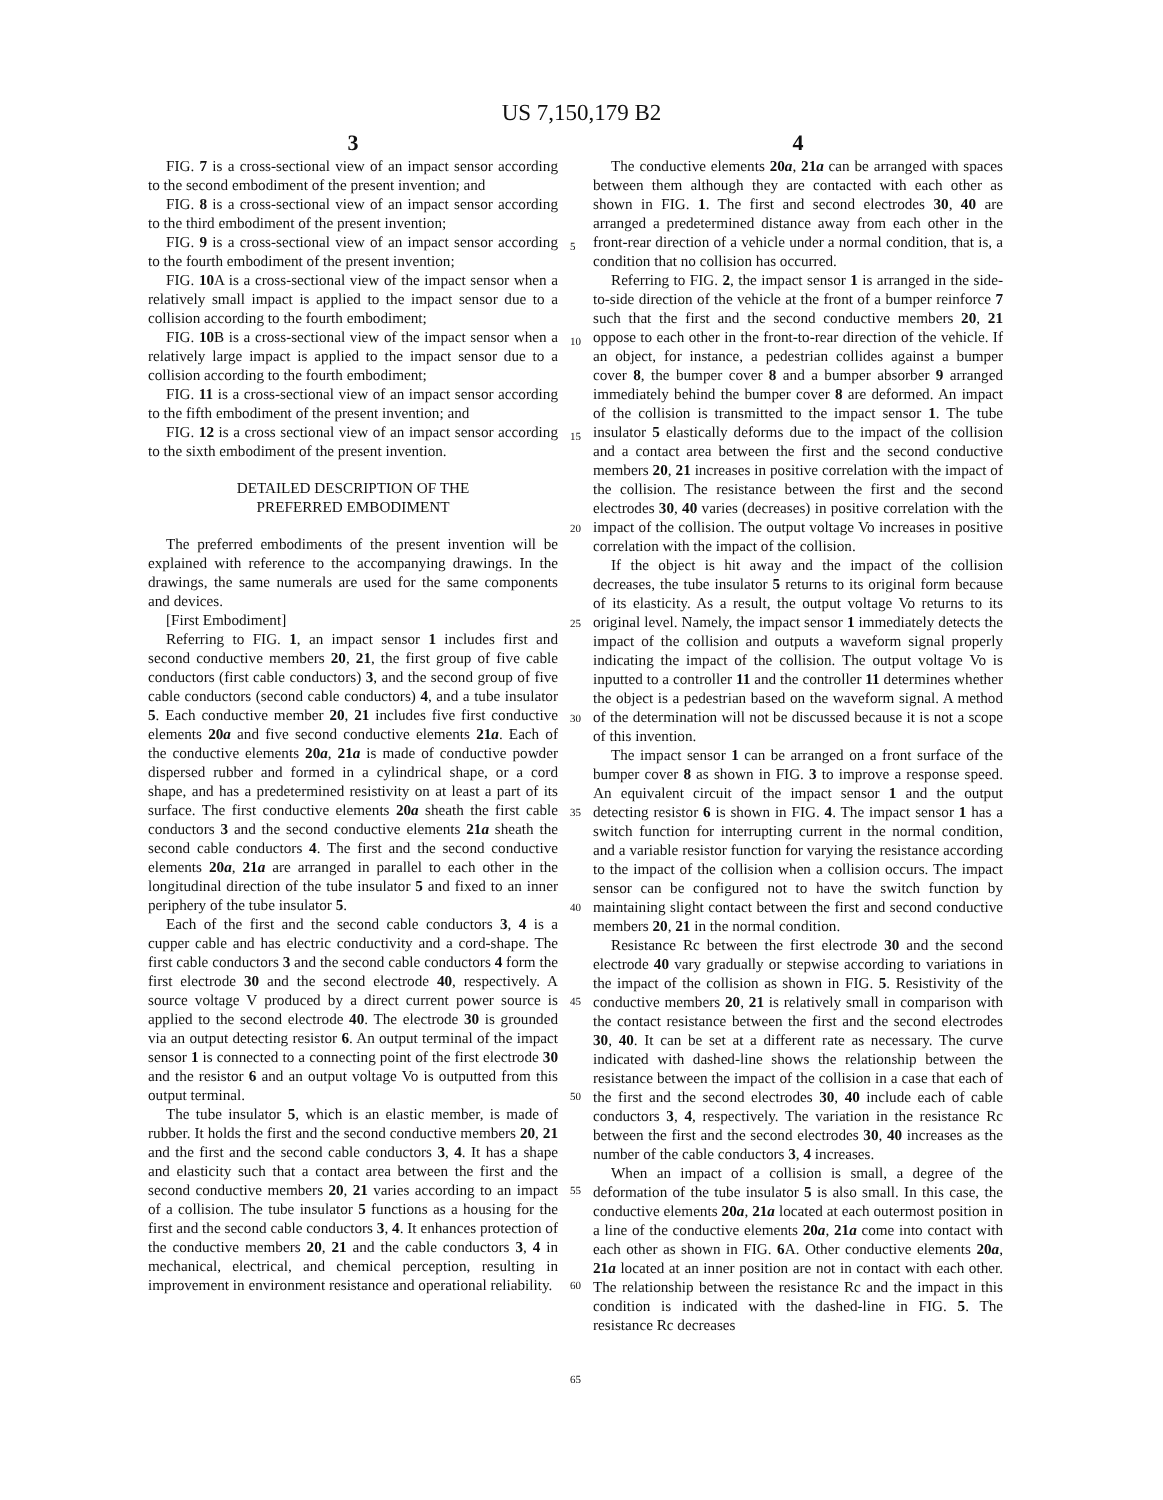US 7,150,179 B2
3
FIG. 7 is a cross-sectional view of an impact sensor according to the second embodiment of the present invention; and
FIG. 8 is a cross-sectional view of an impact sensor according to the third embodiment of the present invention;
FIG. 9 is a cross-sectional view of an impact sensor according to the fourth embodiment of the present invention;
FIG. 10 A is a cross-sectional view of the impact sensor when a relatively small impact is applied to the impact sensor due to a collision according to the fourth embodiment;
FIG. 10 B is a cross-sectional view of the impact sensor when a relatively large impact is applied to the impact sensor due to a collision according to the fourth embodiment;
FIG. 11 is a cross-sectional view of an impact sensor according to the fifth embodiment of the present invention; and
FIG. 12 is a cross sectional view of an impact sensor according to the sixth embodiment of the present invention.
DETAILED DESCRIPTION OF THE
PREFERRED EMBODIMENT
The preferred embodiments of the present invention will be explained with reference to the accompanying drawings. In the drawings, the same numerals are used for the same components and devices.
[First Embodiment]
Referring to FIG. 1, an impact sensor 1 includes first and second conductive members 20, 21, the first group of five cable conductors (first cable conductors) 3, and the second group of five cable conductors (second cable conductors) 4, and a tube insulator 5. Each conductive member 20, 21 includes five first conductive elements 20a and five second conductive elements 21a. Each of the conductive elements 20a, 21a is made of conductive powder dispersed rubber and formed in a cylindrical shape, or a cord shape, and has a predetermined resistivity on at least a part of its surface. The first conductive elements 20a sheath the first cable conductors 3 and the second conductive elements 21a sheath the second cable conductors 4. The first and the second conductive elements 20a, 21a are arranged in parallel to each other in the longitudinal direction of the tube insulator 5 and fixed to an inner periphery of the tube insulator 5.
Each of the first and the second cable conductors 3, 4 is a cupper cable and has electric conductivity and a cord-shape. The first cable conductors 3 and the second cable conductors 4 form the first electrode 30 and the second electrode 40, respectively. A source voltage V produced by a direct current power source is applied to the second electrode 40. The electrode 30 is grounded via an output detecting resistor 6. An output terminal of the impact sensor 1 is connected to a connecting point of the first electrode 30 and the resistor 6 and an output voltage Vo is outputted from this output terminal.
The tube insulator 5, which is an elastic member, is made of rubber. It holds the first and the second conductive members 20, 21 and the first and the second cable conductors 3, 4. It has a shape and elasticity such that a contact area between the first and the second conductive members 20, 21 varies according to an impact of a collision. The tube insulator 5 functions as a housing for the first and the second cable conductors 3, 4. It enhances protection of the conductive members 20, 21 and the cable conductors 3, 4 in mechanical, electrical, and chemical perception, resulting in improvement in environment resistance and operational reliability.
4
The conductive elements 20a, 21a can be arranged with spaces between them although they are contacted with each other as shown in FIG. 1. The first and second electrodes 30, 40 are arranged a predetermined distance away from each other in the front-rear direction of a vehicle under a normal condition, that is, a condition that no collision has occurred.
Referring to FIG. 2, the impact sensor 1 is arranged in the side-to-side direction of the vehicle at the front of a bumper reinforce 7 such that the first and the second conductive members 20, 21 oppose to each other in the front-to-rear direction of the vehicle. If an object, for instance, a pedestrian collides against a bumper cover 8, the bumper cover 8 and a bumper absorber 9 arranged immediately behind the bumper cover 8 are deformed. An impact of the collision is transmitted to the impact sensor 1. The tube insulator 5 elastically deforms due to the impact of the collision and a contact area between the first and the second conductive members 20, 21 increases in positive correlation with the impact of the collision. The resistance between the first and the second electrodes 30, 40 varies (decreases) in positive correlation with the impact of the collision. The output voltage Vo increases in positive correlation with the impact of the collision.
If the object is hit away and the impact of the collision decreases, the tube insulator 5 returns to its original form because of its elasticity. As a result, the output voltage Vo returns to its original level. Namely, the impact sensor 1 immediately detects the impact of the collision and outputs a waveform signal properly indicating the impact of the collision. The output voltage Vo is inputted to a controller 11 and the controller 11 determines whether the object is a pedestrian based on the waveform signal. A method of the determination will not be discussed because it is not a scope of this invention.
The impact sensor 1 can be arranged on a front surface of the bumper cover 8 as shown in FIG. 3 to improve a response speed. An equivalent circuit of the impact sensor 1 and the output detecting resistor 6 is shown in FIG. 4. The impact sensor 1 has a switch function for interrupting current in the normal condition, and a variable resistor function for varying the resistance according to the impact of the collision when a collision occurs. The impact sensor can be configured not to have the switch function by maintaining slight contact between the first and second conductive members 20, 21 in the normal condition.
Resistance Rc between the first electrode 30 and the second electrode 40 vary gradually or stepwise according to variations in the impact of the collision as shown in FIG. 5. Resistivity of the conductive members 20, 21 is relatively small in comparison with the contact resistance between the first and the second electrodes 30, 40. It can be set at a different rate as necessary. The curve indicated with dashed-line shows the relationship between the resistance between the impact of the collision in a case that each of the first and the second electrodes 30, 40 include each of cable conductors 3, 4, respectively. The variation in the resistance Rc between the first and the second electrodes 30, 40 increases as the number of the cable conductors 3, 4 increases.
When an impact of a collision is small, a degree of the deformation of the tube insulator 5 is also small. In this case, the conductive elements 20a, 21a located at each outermost position in a line of the conductive elements 20a, 21a come into contact with each other as shown in FIG. 6 A. Other conductive elements 20a, 21a located at an inner position are not in contact with each other. The relationship between the resistance Rc and the impact in this condition is indicated with the dashed-line in FIG. 5. The resistance Rc decreases
5
10
15
20
25
30
35
40
45
50
55
60
65